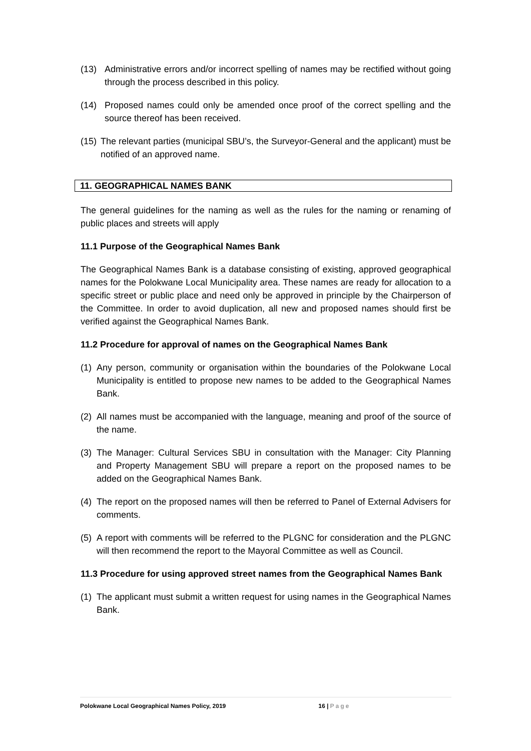(13) Administrative errors and/or incorrect spelling of names may be rectified without going through the process described in this policy.
(14) Proposed names could only be amended once proof of the correct spelling and the source thereof has been received.
(15) The relevant parties (municipal SBU’s, the Surveyor-General and the applicant) must be notified of an approved name.
11. GEOGRAPHICAL NAMES BANK
The general guidelines for the naming as well as the rules for the naming or renaming of public places and streets will apply
11.1 Purpose of the Geographical Names Bank
The Geographical Names Bank is a database consisting of existing, approved geographical names for the Polokwane Local Municipality area. These names are ready for allocation to a specific street or public place and need only be approved in principle by the Chairperson of the Committee. In order to avoid duplication, all new and proposed names should first be verified against the Geographical Names Bank.
11.2 Procedure for approval of names on the Geographical Names Bank
(1) Any person, community or organisation within the boundaries of the Polokwane Local Municipality is entitled to propose new names to be added to the Geographical Names Bank.
(2) All names must be accompanied with the language, meaning and proof of the source of the name.
(3) The Manager: Cultural Services SBU in consultation with the Manager: City Planning and Property Management SBU will prepare a report on the proposed names to be added on the Geographical Names Bank.
(4) The report on the proposed names will then be referred to Panel of External Advisers for comments.
(5) A report with comments will be referred to the PLGNC for consideration and the PLGNC will then recommend the report to the Mayoral Committee as well as Council.
11.3 Procedure for using approved street names from the Geographical Names Bank
(1) The applicant must submit a written request for using names in the Geographical Names Bank.
Polokwane Local Geographical Names Policy, 2019 16 | Page